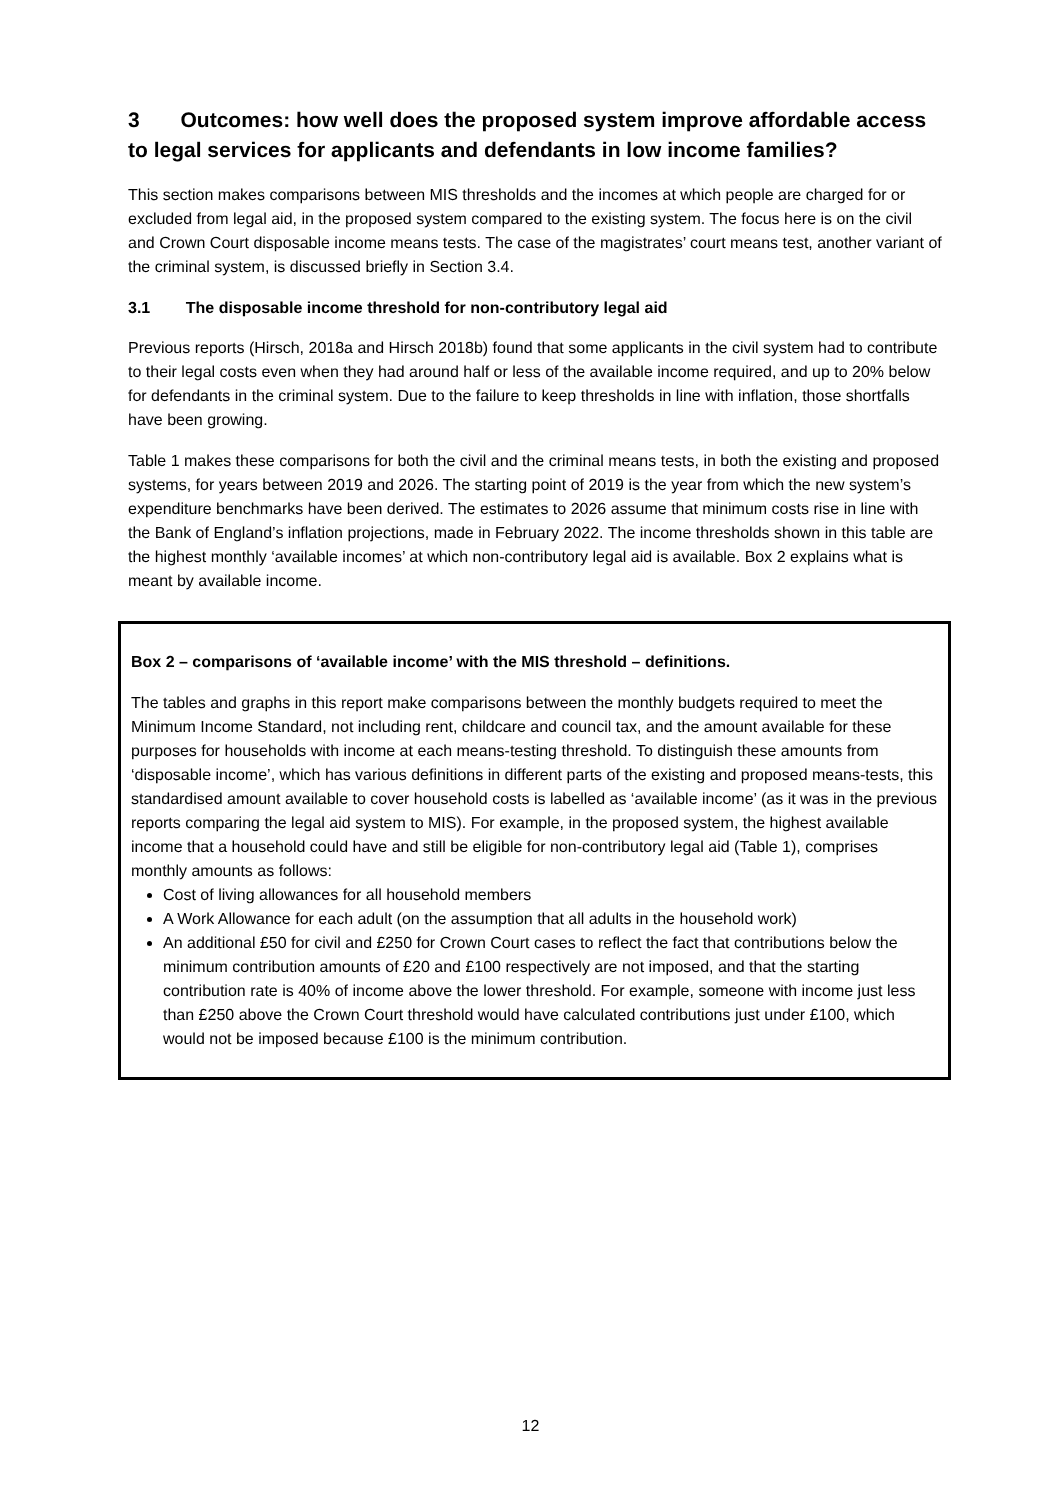3 Outcomes: how well does the proposed system improve affordable access to legal services for applicants and defendants in low income families?
This section makes comparisons between MIS thresholds and the incomes at which people are charged for or excluded from legal aid, in the proposed system compared to the existing system. The focus here is on the civil and Crown Court disposable income means tests. The case of the magistrates’ court means test, another variant of the criminal system, is discussed briefly in Section 3.4.
3.1 The disposable income threshold for non-contributory legal aid
Previous reports (Hirsch, 2018a and Hirsch 2018b) found that some applicants in the civil system had to contribute to their legal costs even when they had around half or less of the available income required, and up to 20% below for defendants in the criminal system. Due to the failure to keep thresholds in line with inflation, those shortfalls have been growing.
Table 1 makes these comparisons for both the civil and the criminal means tests, in both the existing and proposed systems, for years between 2019 and 2026. The starting point of 2019 is the year from which the new system’s expenditure benchmarks have been derived. The estimates to 2026 assume that minimum costs rise in line with the Bank of England’s inflation projections, made in February 2022. The income thresholds shown in this table are the highest monthly ‘available incomes’ at which non-contributory legal aid is available. Box 2 explains what is meant by available income.
Box 2 – comparisons of ‘available income’ with the MIS threshold – definitions.
The tables and graphs in this report make comparisons between the monthly budgets required to meet the Minimum Income Standard, not including rent, childcare and council tax, and the amount available for these purposes for households with income at each means-testing threshold. To distinguish these amounts from ‘disposable income’, which has various definitions in different parts of the existing and proposed means-tests, this standardised amount available to cover household costs is labelled as ‘available income’ (as it was in the previous reports comparing the legal aid system to MIS). For example, in the proposed system, the highest available income that a household could have and still be eligible for non-contributory legal aid (Table 1), comprises monthly amounts as follows:
Cost of living allowances for all household members
A Work Allowance for each adult (on the assumption that all adults in the household work)
An additional £50 for civil and £250 for Crown Court cases to reflect the fact that contributions below the minimum contribution amounts of £20 and £100 respectively are not imposed, and that the starting contribution rate is 40% of income above the lower threshold. For example, someone with income just less than £250 above the Crown Court threshold would have calculated contributions just under £100, which would not be imposed because £100 is the minimum contribution.
12